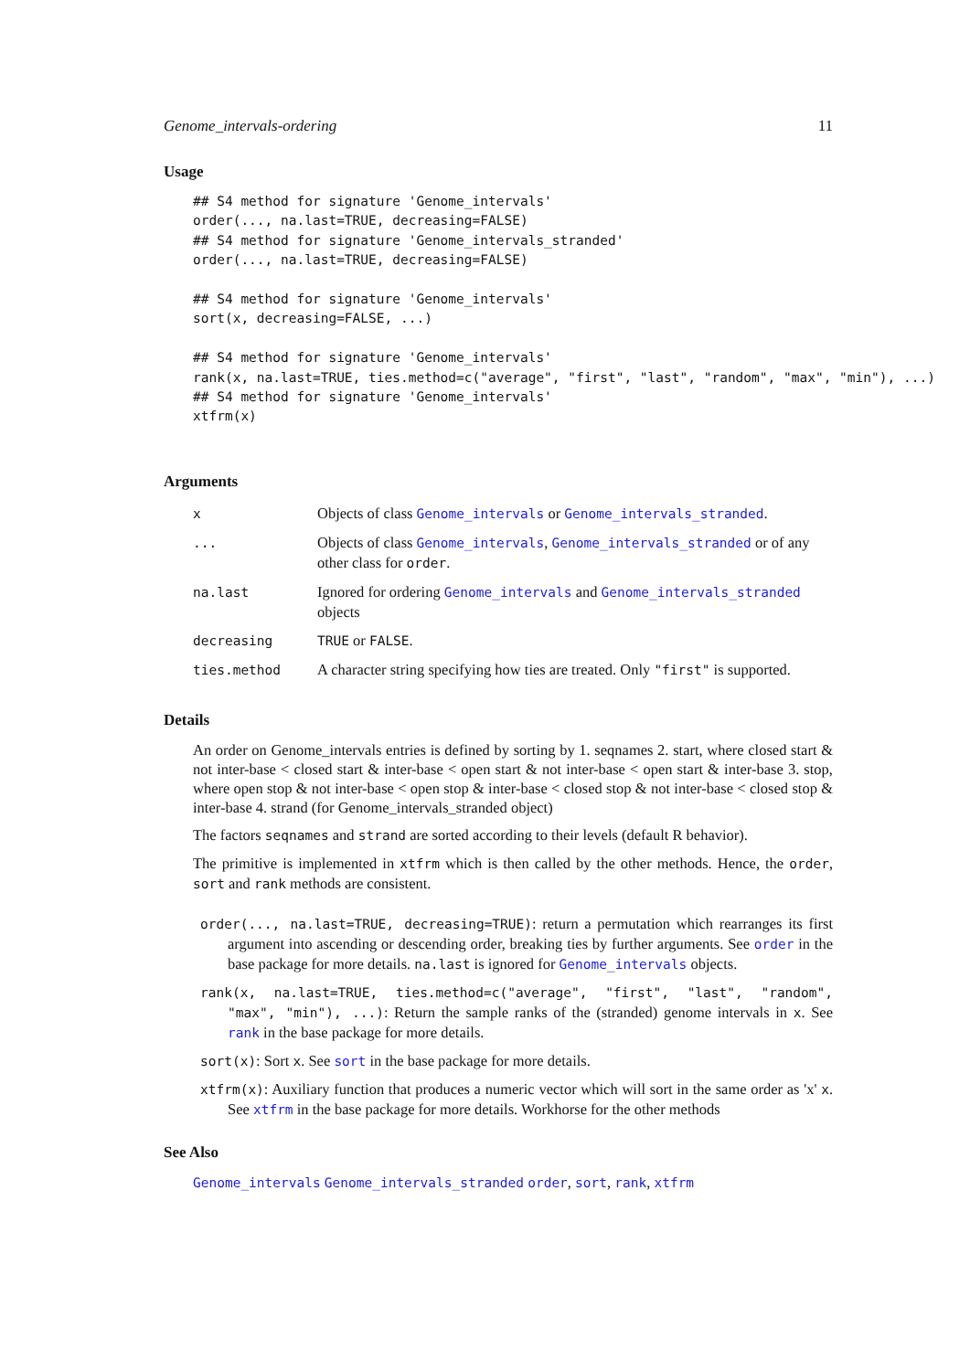Genome_intervals-ordering 11
Usage
## S4 method for signature 'Genome_intervals'
order(..., na.last=TRUE, decreasing=FALSE)
## S4 method for signature 'Genome_intervals_stranded'
order(..., na.last=TRUE, decreasing=FALSE)

## S4 method for signature 'Genome_intervals'
sort(x, decreasing=FALSE, ...)

## S4 method for signature 'Genome_intervals'
rank(x, na.last=TRUE, ties.method=c("average", "first", "last", "random", "max", "min"), ...)
## S4 method for signature 'Genome_intervals'
xtfrm(x)
Arguments
| x | Objects of class Genome_intervals or Genome_intervals_stranded . |
| ... | Objects of class Genome_intervals , Genome_intervals_stranded or of any other class for order . |
| na.last | Ignored for ordering Genome_intervals and Genome_intervals_stranded objects |
| decreasing | TRUE or FALSE . |
| ties.method | A character string specifying how ties are treated. Only "first" is supported. |
Details
An order on Genome_intervals entries is defined by sorting by 1. seqnames 2. start, where closed start & not inter-base < closed start & inter-base < open start & not inter-base < open start & inter-base 3. stop, where open stop & not inter-base < open stop & inter-base < closed stop & not inter-base < closed stop & inter-base 4. strand (for Genome_intervals_stranded object)
The factors seqnames and strand are sorted according to their levels (default R behavior).
The primitive is implemented in xtfrm which is then called by the other methods. Hence, the order, sort and rank methods are consistent.
order(..., na.last=TRUE, decreasing=TRUE): return a permutation which rearranges its first argument into ascending or descending order, breaking ties by further arguments. See order in the base package for more details. na.last is ignored for Genome_intervals objects.
rank(x, na.last=TRUE, ties.method=c("average", "first", "last", "random", "max", "min"), ...): Return the sample ranks of the (stranded) genome intervals in x. See rank in the base package for more details.
sort(x): Sort x. See sort in the base package for more details.
xtfrm(x): Auxiliary function that produces a numeric vector which will sort in the same order as 'x' x. See xtfrm in the base package for more details. Workhorse for the other methods
See Also
Genome_intervals Genome_intervals_stranded order, sort, rank, xtfrm